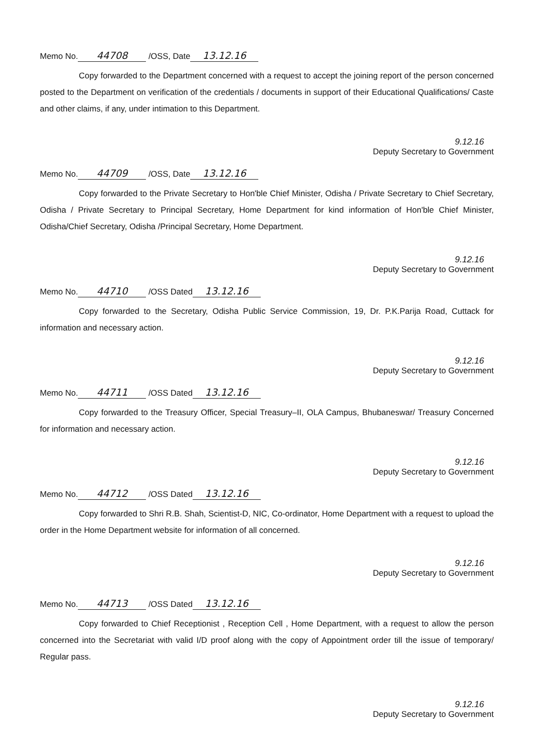Memo No. 44708 /OSS, Date 13.12.16
Copy forwarded to the Department concerned with a request to accept the joining report of the person concerned posted to the Department on verification of the credentials / documents in support of their Educational Qualifications/ Caste and other claims, if any, under intimation to this Department.
9.12.16
Deputy Secretary to Government
Memo No. 44709 /OSS, Date 13.12.16
Copy forwarded to the Private Secretary to Hon'ble Chief Minister, Odisha / Private Secretary to Chief Secretary, Odisha / Private Secretary to Principal Secretary, Home Department for kind information of Hon'ble Chief Minister, Odisha/Chief Secretary, Odisha /Principal Secretary, Home Department.
9.12.16
Deputy Secretary to Government
Memo No. 44710 /OSS Dated 13.12.16
Copy forwarded to the Secretary, Odisha Public Service Commission, 19, Dr. P.K.Parija Road, Cuttack for information and necessary action.
9.12.16
Deputy Secretary to Government
Memo No. 44711 /OSS Dated 13.12.16
Copy forwarded to the Treasury Officer, Special Treasury–II, OLA Campus, Bhubaneswar/ Treasury Concerned for information and necessary action.
9.12.16
Deputy Secretary to Government
Memo No. 44712 /OSS Dated 13.12.16
Copy forwarded to Shri R.B. Shah, Scientist-D, NIC, Co-ordinator, Home Department with a request to upload the order in the Home Department website for information of all concerned.
9.12.16
Deputy Secretary to Government
Memo No. 44713 /OSS Dated 13.12.16
Copy forwarded to Chief Receptionist , Reception Cell , Home Department, with a request to allow the person concerned into the Secretariat with valid I/D proof along with the copy of Appointment order till the issue of temporary/ Regular pass.
9.12.16
Deputy Secretary to Government